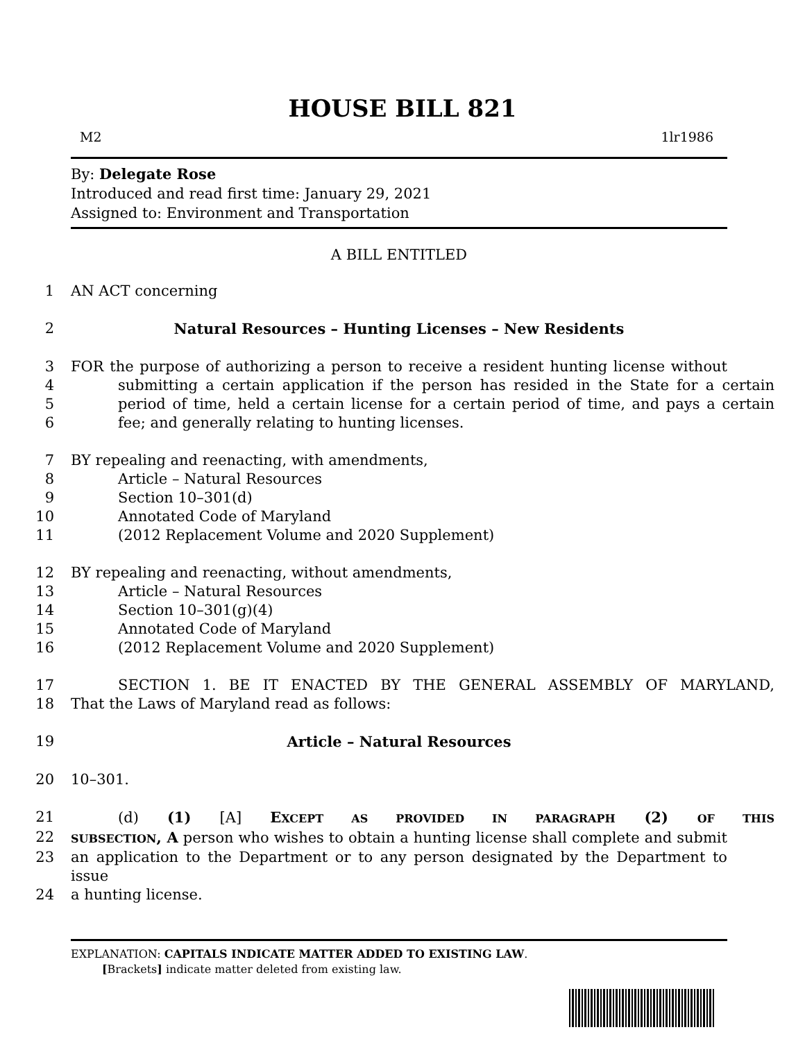HOUSE BILL 821
M2 1lr1986
By: Delegate Rose
Introduced and read first time: January 29, 2021
Assigned to: Environment and Transportation
A BILL ENTITLED
1 AN ACT concerning
2 Natural Resources – Hunting Licenses – New Residents
3 FOR the purpose of authorizing a person to receive a resident hunting license without
4 submitting a certain application if the person has resided in the State for a certain
5 period of time, held a certain license for a certain period of time, and pays a certain
6 fee; and generally relating to hunting licenses.
7 BY repealing and reenacting, with amendments,
8 Article – Natural Resources
9 Section 10–301(d)
10 Annotated Code of Maryland
11 (2012 Replacement Volume and 2020 Supplement)
12 BY repealing and reenacting, without amendments,
13 Article – Natural Resources
14 Section 10–301(g)(4)
15 Annotated Code of Maryland
16 (2012 Replacement Volume and 2020 Supplement)
17 SECTION 1. BE IT ENACTED BY THE GENERAL ASSEMBLY OF MARYLAND,
18 That the Laws of Maryland read as follows:
19 Article – Natural Resources
20 10–301.
21 (d) (1) [A] EXCEPT AS PROVIDED IN PARAGRAPH (2) OF THIS
22 SUBSECTION, A person who wishes to obtain a hunting license shall complete and submit
23 an application to the Department or to any person designated by the Department to issue
24 a hunting license.
EXPLANATION: CAPITALS INDICATE MATTER ADDED TO EXISTING LAW.
[Brackets] indicate matter deleted from existing law.